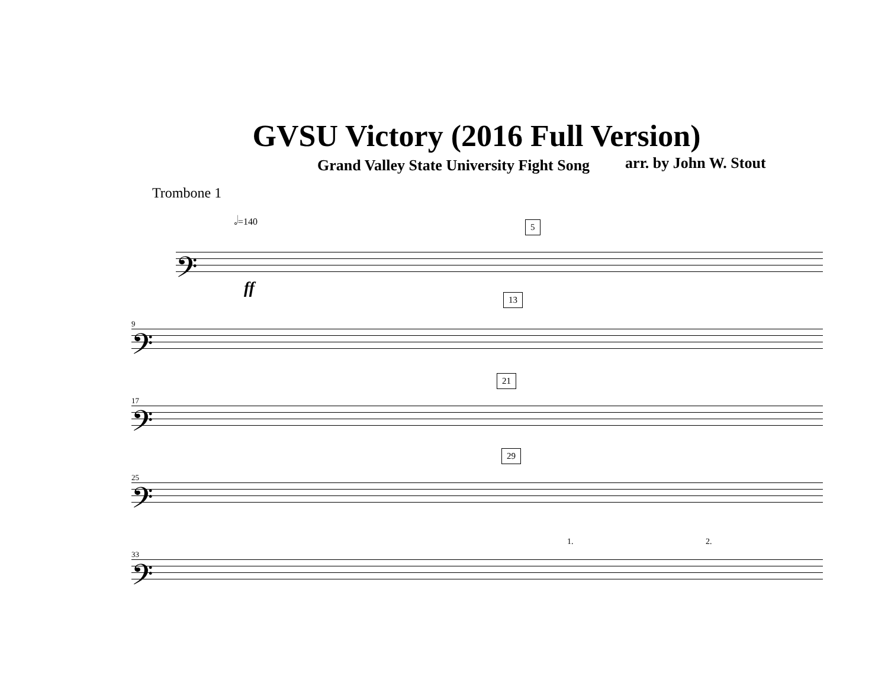GVSU Victory (2016 Full Version)
Grand Valley State University Fight Song arr. by John W. Stout
Trombone 1
𝅗𝅥=140
𝄢
5
ff
9
𝄢
13
17
𝄢
21
25
𝄢
29
33
𝄢
1. 2.